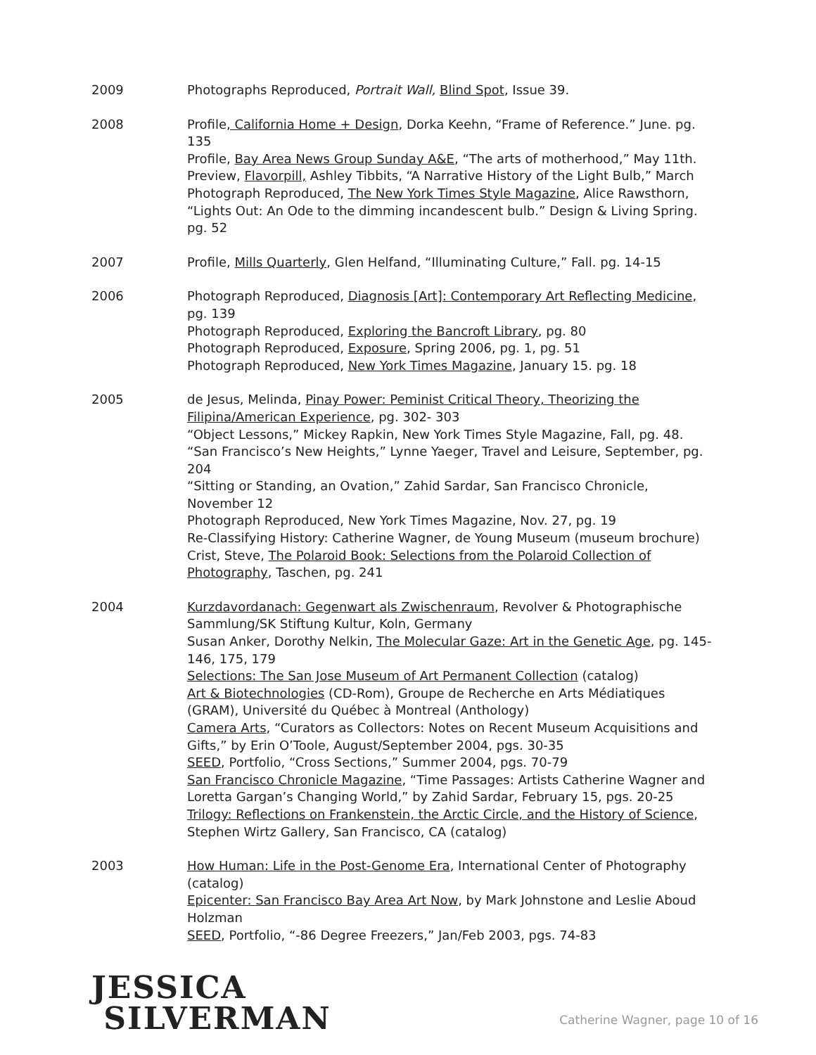2009 Photographs Reproduced, Portrait Wall, Blind Spot, Issue 39.
2008 Profile, California Home + Design, Dorka Keehn, “Frame of Reference.” June. pg. 135
Profile, Bay Area News Group Sunday A&E, “The arts of motherhood,” May 11th.
Preview, Flavorpill, Ashley Tibbits, “A Narrative History of the Light Bulb,” March
Photograph Reproduced, The New York Times Style Magazine, Alice Rawsthorn, “Lights Out: An Ode to the dimming incandescent bulb.” Design & Living Spring. pg. 52
2007 Profile, Mills Quarterly, Glen Helfand, “Illuminating Culture,” Fall. pg. 14-15
2006 Photograph Reproduced, Diagnosis [Art]: Contemporary Art Reflecting Medicine, pg. 139
Photograph Reproduced, Exploring the Bancroft Library, pg. 80
Photograph Reproduced, Exposure, Spring 2006, pg. 1, pg. 51
Photograph Reproduced, New York Times Magazine, January 15. pg. 18
2005 de Jesus, Melinda, Pinay Power: Peminist Critical Theory, Theorizing the Filipina/American Experience, pg. 302- 303
“Object Lessons,” Mickey Rapkin, New York Times Style Magazine, Fall, pg. 48.
“San Francisco’s New Heights,” Lynne Yaeger, Travel and Leisure, September, pg. 204
“Sitting or Standing, an Ovation,” Zahid Sardar, San Francisco Chronicle, November 12
Photograph Reproduced, New York Times Magazine, Nov. 27, pg. 19
Re-Classifying History: Catherine Wagner, de Young Museum (museum brochure)
Crist, Steve, The Polaroid Book: Selections from the Polaroid Collection of Photography, Taschen, pg. 241
2004 Kurzdavordanach: Gegenwart als Zwischenraum, Revolver & Photographische Sammlung/SK Stiftung Kultur, Koln, Germany
Susan Anker, Dorothy Nelkin, The Molecular Gaze: Art in the Genetic Age, pg. 145-146, 175, 179
Selections: The San Jose Museum of Art Permanent Collection (catalog)
Art & Biotechnologies (CD-Rom), Groupe de Recherche en Arts Médiatiques (GRAM), Université du Québec à Montreal (Anthology)
Camera Arts, “Curators as Collectors: Notes on Recent Museum Acquisitions and Gifts,” by Erin O’Toole, August/September 2004, pgs. 30-35
SEED, Portfolio, “Cross Sections,” Summer 2004, pgs. 70-79
San Francisco Chronicle Magazine, “Time Passages: Artists Catherine Wagner and Loretta Gargan’s Changing World,” by Zahid Sardar, February 15, pgs. 20-25
Trilogy: Reflections on Frankenstein, the Arctic Circle, and the History of Science, Stephen Wirtz Gallery, San Francisco, CA (catalog)
2003 How Human: Life in the Post-Genome Era, International Center of Photography (catalog)
Epicenter: San Francisco Bay Area Art Now, by Mark Johnstone and Leslie Aboud Holzman
SEED, Portfolio, “-86 Degree Freezers,” Jan/Feb 2003, pgs. 74-83
JESSICA
SILVERMAN
Catherine Wagner, page 10 of 16